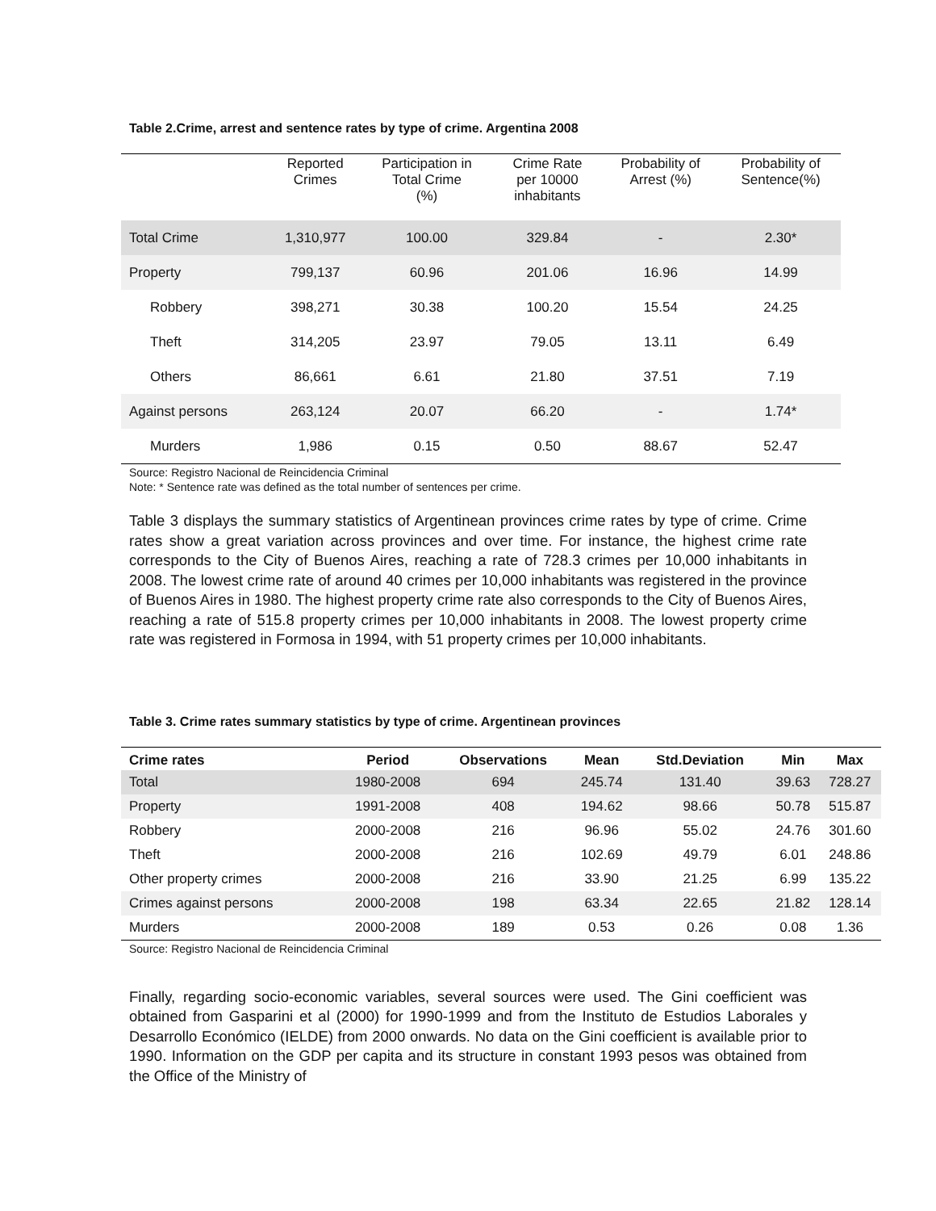Table 2.Crime, arrest and sentence rates by type of crime. Argentina 2008
| | Reported Crimes | Participation in Total Crime (%) | Crime Rate per 10000 inhabitants | Probability of Arrest (%) | Probability of Sentence(%) |
| --- | --- | --- | --- | --- | --- |
| Total Crime | 1,310,977 | 100.00 | 329.84 | - | 2.30* |
| Property | 799,137 | 60.96 | 201.06 | 16.96 | 14.99 |
| Robbery | 398,271 | 30.38 | 100.20 | 15.54 | 24.25 |
| Theft | 314,205 | 23.97 | 79.05 | 13.11 | 6.49 |
| Others | 86,661 | 6.61 | 21.80 | 37.51 | 7.19 |
| Against persons | 263,124 | 20.07 | 66.20 | - | 1.74* |
| Murders | 1,986 | 0.15 | 0.50 | 88.67 | 52.47 |
Source: Registro Nacional de Reincidencia Criminal
Note: * Sentence rate was defined as the total number of sentences per crime.
Table 3 displays the summary statistics of Argentinean provinces crime rates by type of crime. Crime rates show a great variation across provinces and over time. For instance, the highest crime rate corresponds to the City of Buenos Aires, reaching a rate of 728.3 crimes per 10,000 inhabitants in 2008. The lowest crime rate of around 40 crimes per 10,000 inhabitants was registered in the province of Buenos Aires in 1980. The highest property crime rate also corresponds to the City of Buenos Aires, reaching a rate of 515.8 property crimes per 10,000 inhabitants in 2008. The lowest property crime rate was registered in Formosa in 1994, with 51 property crimes per 10,000 inhabitants.
Table 3. Crime rates summary statistics by type of crime. Argentinean provinces
| Crime rates | Period | Observations | Mean | Std.Deviation | Min | Max |
| --- | --- | --- | --- | --- | --- | --- |
| Total | 1980-2008 | 694 | 245.74 | 131.40 | 39.63 | 728.27 |
| Property | 1991-2008 | 408 | 194.62 | 98.66 | 50.78 | 515.87 |
| Robbery | 2000-2008 | 216 | 96.96 | 55.02 | 24.76 | 301.60 |
| Theft | 2000-2008 | 216 | 102.69 | 49.79 | 6.01 | 248.86 |
| Other property crimes | 2000-2008 | 216 | 33.90 | 21.25 | 6.99 | 135.22 |
| Crimes against persons | 2000-2008 | 198 | 63.34 | 22.65 | 21.82 | 128.14 |
| Murders | 2000-2008 | 189 | 0.53 | 0.26 | 0.08 | 1.36 |
Source: Registro Nacional de Reincidencia Criminal
Finally, regarding socio-economic variables, several sources were used. The Gini coefficient was obtained from Gasparini et al (2000) for 1990-1999 and from the Instituto de Estudios Laborales y Desarrollo Económico (IELDE) from 2000 onwards. No data on the Gini coefficient is available prior to 1990. Information on the GDP per capita and its structure in constant 1993 pesos was obtained from the Office of the Ministry of